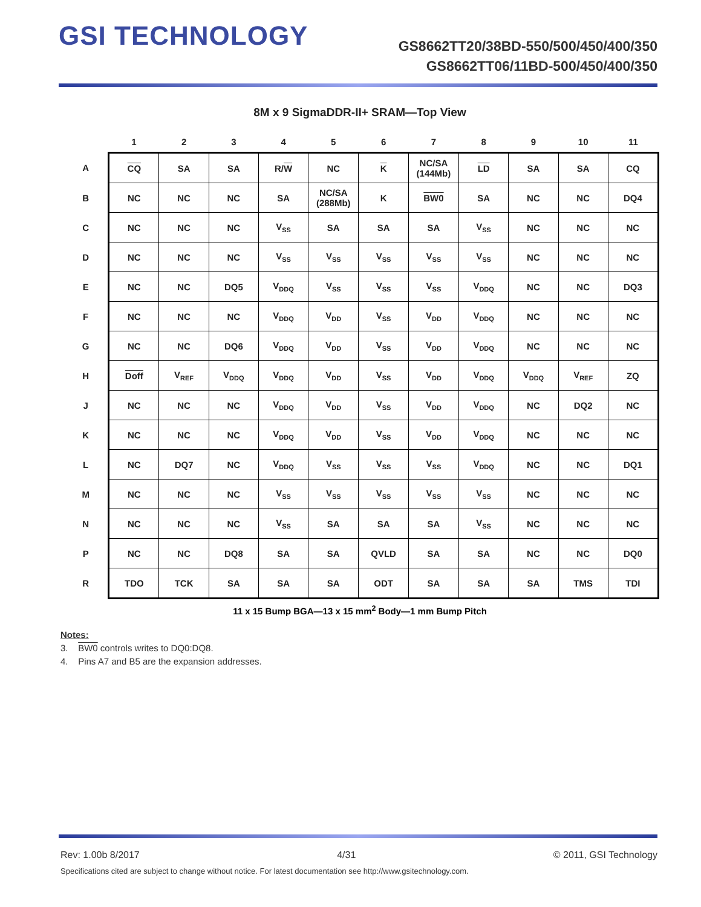GSI TECHNOLOGY
GS8662TT20/38BD-550/500/450/400/350
GS8662TT06/11BD-500/450/400/350
8M x 9 SigmaDDR-II+ SRAM—Top View
| | 1 | 2 | 3 | 4 | 5 | 6 | 7 | 8 | 9 | 10 | 11 |
| --- | --- | --- | --- | --- | --- | --- | --- | --- | --- | --- | --- |
| A | CQ | SA | SA | R/ W | NC | K | NC/SA (144Mb) | LD | SA | SA | CQ |
| B | NC | NC | NC | SA | NC/SA (288Mb) | K | BW0 | SA | NC | NC | DQ4 |
| C | NC | NC | NC | V<sub>SS</sub> | SA | SA | SA | V<sub>SS</sub> | NC | NC | NC |
| D | NC | NC | NC | V<sub>SS</sub> | V<sub>SS</sub> | V<sub>SS</sub> | V<sub>SS</sub> | V<sub>SS</sub> | NC | NC | NC |
| E | NC | NC | DQ5 | V<sub>DDQ</sub> | V<sub>SS</sub> | V<sub>SS</sub> | V<sub>SS</sub> | V<sub>DDQ</sub> | NC | NC | DQ3 |
| F | NC | NC | NC | V<sub>DDQ</sub> | V<sub>DD</sub> | V<sub>SS</sub> | V<sub>DD</sub> | V<sub>DDQ</sub> | NC | NC | NC |
| G | NC | NC | DQ6 | V<sub>DDQ</sub> | V<sub>DD</sub> | V<sub>SS</sub> | V<sub>DD</sub> | V<sub>DDQ</sub> | NC | NC | NC |
| H | Doff | V<sub>REF</sub> | V<sub>DDQ</sub> | V<sub>DDQ</sub> | V<sub>DD</sub> | V<sub>SS</sub> | V<sub>DD</sub> | V<sub>DDQ</sub> | V<sub>DDQ</sub> | V<sub>REF</sub> | ZQ |
| J | NC | NC | NC | V<sub>DDQ</sub> | V<sub>DD</sub> | V<sub>SS</sub> | V<sub>DD</sub> | V<sub>DDQ</sub> | NC | DQ2 | NC |
| K | NC | NC | NC | V<sub>DDQ</sub> | V<sub>DD</sub> | V<sub>SS</sub> | V<sub>DD</sub> | V<sub>DDQ</sub> | NC | NC | NC |
| L | NC | DQ7 | NC | V<sub>DDQ</sub> | V<sub>SS</sub> | V<sub>SS</sub> | V<sub>SS</sub> | V<sub>DDQ</sub> | NC | NC | DQ1 |
| M | NC | NC | NC | V<sub>SS</sub> | V<sub>SS</sub> | V<sub>SS</sub> | V<sub>SS</sub> | V<sub>SS</sub> | NC | NC | NC |
| N | NC | NC | NC | V<sub>SS</sub> | SA | SA | SA | V<sub>SS</sub> | NC | NC | NC |
| P | NC | NC | DQ8 | SA | SA | QVLD | SA | SA | NC | NC | DQ0 |
| R | TDO | TCK | SA | SA | SA | ODT | SA | SA | SA | TMS | TDI |
11 x 15 Bump BGA—13 x 15 mm<sup>2</sup> Body—1 mm Bump Pitch
Notes:
3. BW0 controls writes to DQ0:DQ8.
4. Pins A7 and B5 are the expansion addresses.
Rev: 1.00b 8/2017 4/31 © 2011, GSI Technology
Specifications cited are subject to change without notice. For latest documentation see http://www.gsitechnology.com.